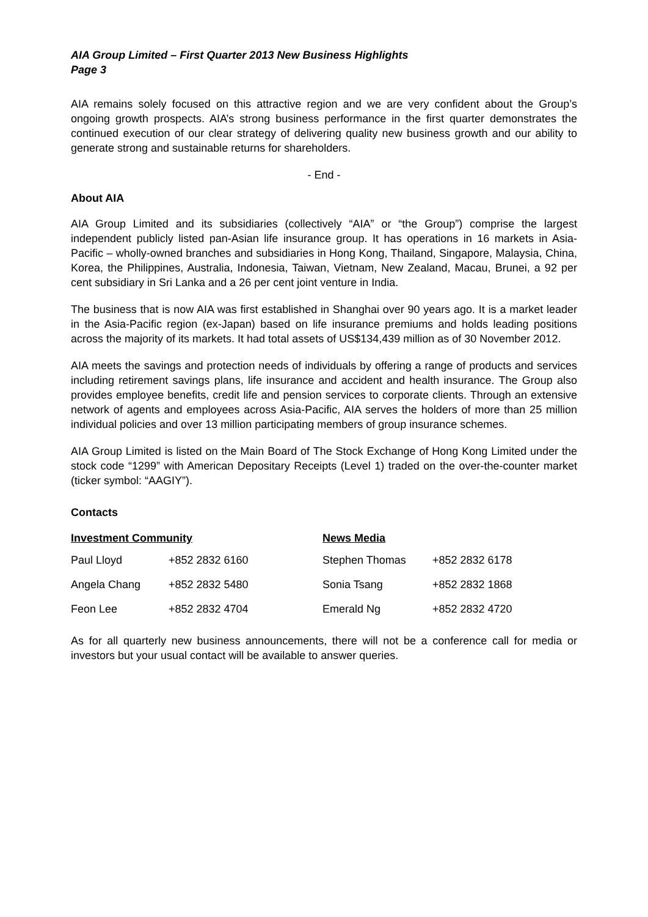AIA Group Limited – First Quarter 2013 New Business Highlights
Page 3
AIA remains solely focused on this attractive region and we are very confident about the Group’s ongoing growth prospects. AIA’s strong business performance in the first quarter demonstrates the continued execution of our clear strategy of delivering quality new business growth and our ability to generate strong and sustainable returns for shareholders.
- End -
About AIA
AIA Group Limited and its subsidiaries (collectively “AIA” or “the Group”) comprise the largest independent publicly listed pan-Asian life insurance group. It has operations in 16 markets in Asia-Pacific – wholly-owned branches and subsidiaries in Hong Kong, Thailand, Singapore, Malaysia, China, Korea, the Philippines, Australia, Indonesia, Taiwan, Vietnam, New Zealand, Macau, Brunei, a 92 per cent subsidiary in Sri Lanka and a 26 per cent joint venture in India.
The business that is now AIA was first established in Shanghai over 90 years ago. It is a market leader in the Asia-Pacific region (ex-Japan) based on life insurance premiums and holds leading positions across the majority of its markets. It had total assets of US$134,439 million as of 30 November 2012.
AIA meets the savings and protection needs of individuals by offering a range of products and services including retirement savings plans, life insurance and accident and health insurance. The Group also provides employee benefits, credit life and pension services to corporate clients. Through an extensive network of agents and employees across Asia-Pacific, AIA serves the holders of more than 25 million individual policies and over 13 million participating members of group insurance schemes.
AIA Group Limited is listed on the Main Board of The Stock Exchange of Hong Kong Limited under the stock code “1299” with American Depositary Receipts (Level 1) traded on the over-the-counter market (ticker symbol: “AAGIY”).
Contacts
| Investment Community | | News Media | |
| --- | --- | --- | --- |
| Paul Lloyd | +852 2832 6160 | Stephen Thomas | +852 2832 6178 |
| Angela Chang | +852 2832 5480 | Sonia Tsang | +852 2832 1868 |
| Feon Lee | +852 2832 4704 | Emerald Ng | +852 2832 4720 |
As for all quarterly new business announcements, there will not be a conference call for media or investors but your usual contact will be available to answer queries.